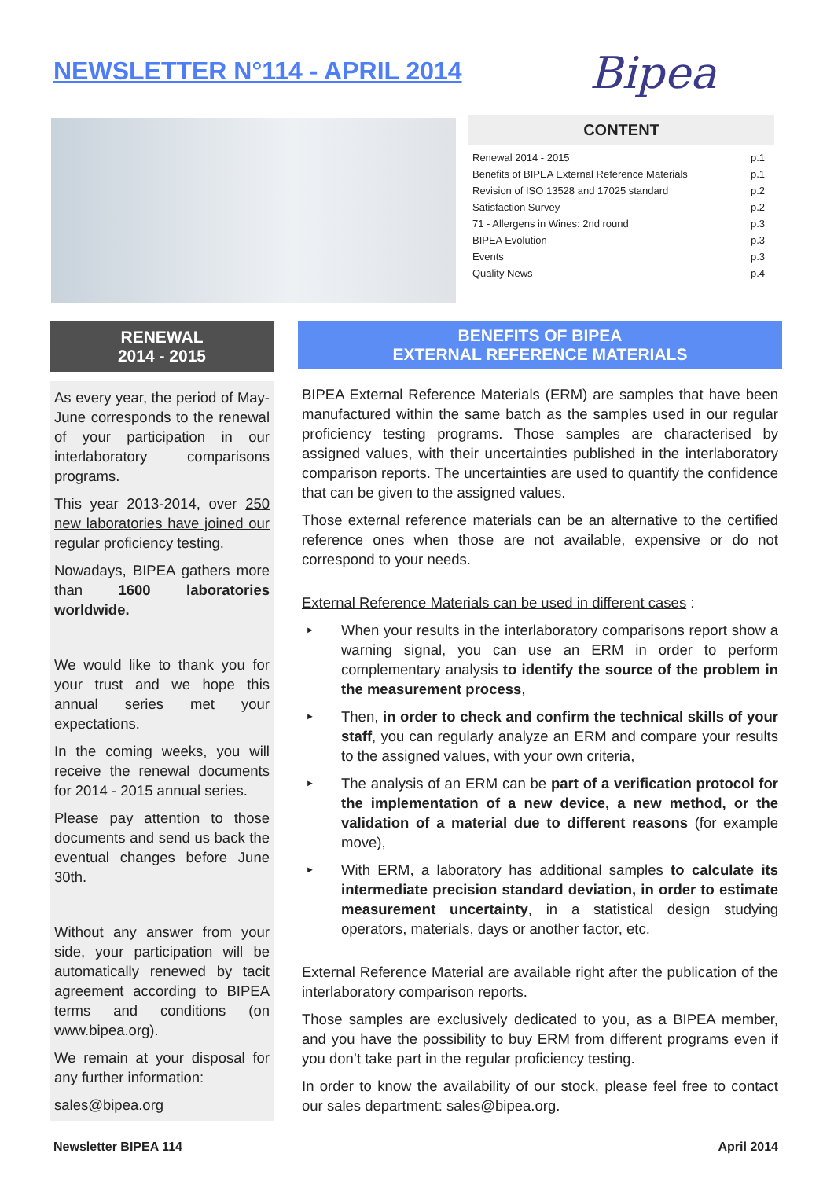NEWSLETTER N°114 - APRIL 2014 Bipea
CONTENT
| Renewal 2014 - 2015 | p.1 |
| Benefits of BIPEA External Reference Materials | p.1 |
| Revision of ISO 13528 and 17025 standard | p.2 |
| Satisfaction Survey | p.2 |
| 71 - Allergens in Wines: 2nd round | p.3 |
| BIPEA Evolution | p.3 |
| Events | p.3 |
| Quality News | p.4 |
RENEWAL
2014 - 2015
As every year, the period of May-June corresponds to the renewal of your participation in our interlaboratory comparisons programs.
This year 2013-2014, over 250 new laboratories have joined our regular proficiency testing.
Nowadays, BIPEA gathers more than 1600 laboratories worldwide.
We would like to thank you for your trust and we hope this annual series met your expectations.
In the coming weeks, you will receive the renewal documents for 2014 - 2015 annual series.
Please pay attention to those documents and send us back the eventual changes before June 30th.
Without any answer from your side, your participation will be automatically renewed by tacit agreement according to BIPEA terms and conditions (on www.bipea.org).
We remain at your disposal for any further information:
sales@bipea.org
BENEFITS OF BIPEA
EXTERNAL REFERENCE MATERIALS
BIPEA External Reference Materials (ERM) are samples that have been manufactured within the same batch as the samples used in our regular proficiency testing programs. Those samples are characterised by assigned values, with their uncertainties published in the interlaboratory comparison reports. The uncertainties are used to quantify the confidence that can be given to the assigned values.
Those external reference materials can be an alternative to the certified reference ones when those are not available, expensive or do not correspond to your needs.
External Reference Materials can be used in different cases :
► When your results in the interlaboratory comparisons report show a warning signal, you can use an ERM in order to perform complementary analysis to identify the source of the problem in the measurement process,
► Then, in order to check and confirm the technical skills of your staff, you can regularly analyze an ERM and compare your results to the assigned values, with your own criteria,
► The analysis of an ERM can be part of a verification protocol for the implementation of a new device, a new method, or the validation of a material due to different reasons (for example move),
► With ERM, a laboratory has additional samples to calculate its intermediate precision standard deviation, in order to estimate measurement uncertainty, in a statistical design studying operators, materials, days or another factor, etc.
External Reference Material are available right after the publication of the interlaboratory comparison reports.
Those samples are exclusively dedicated to you, as a BIPEA member, and you have the possibility to buy ERM from different programs even if you don’t take part in the regular proficiency testing.
In order to know the availability of our stock, please feel free to contact our sales department: sales@bipea.org.
Newsletter BIPEA 114 April 2014